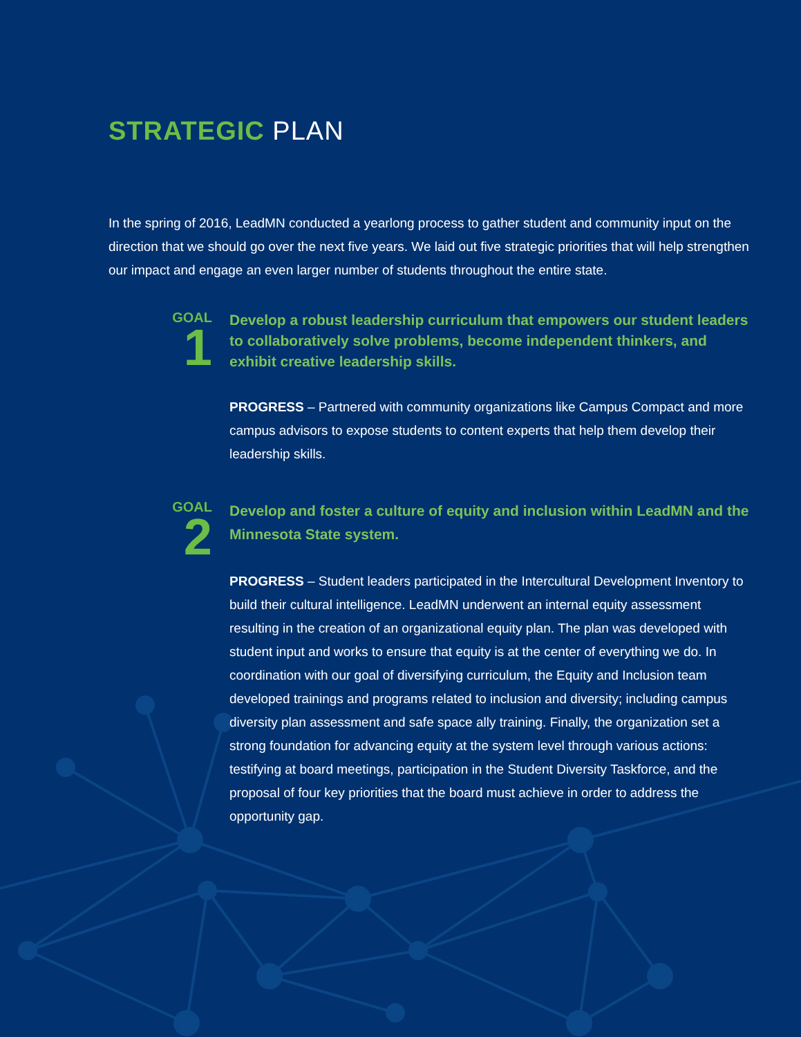STRATEGIC PLAN
In the spring of 2016, LeadMN conducted a yearlong process to gather student and community input on the direction that we should go over the next five years. We laid out five strategic priorities that will help strengthen our impact and engage an even larger number of students throughout the entire state.
GOAL
1
Develop a robust leadership curriculum that empowers our student leaders to collaboratively solve problems, become independent thinkers, and exhibit creative leadership skills.
PROGRESS – Partnered with community organizations like Campus Compact and more campus advisors to expose students to content experts that help them develop their leadership skills.
GOAL
2
Develop and foster a culture of equity and inclusion within LeadMN and the Minnesota State system.
PROGRESS – Student leaders participated in the Intercultural Development Inventory to build their cultural intelligence. LeadMN underwent an internal equity assessment resulting in the creation of an organizational equity plan. The plan was developed with student input and works to ensure that equity is at the center of everything we do. In coordination with our goal of diversifying curriculum, the Equity and Inclusion team developed trainings and programs related to inclusion and diversity; including campus diversity plan assessment and safe space ally training. Finally, the organization set a strong foundation for advancing equity at the system level through various actions: testifying at board meetings, participation in the Student Diversity Taskforce, and the proposal of four key priorities that the board must achieve in order to address the opportunity gap.